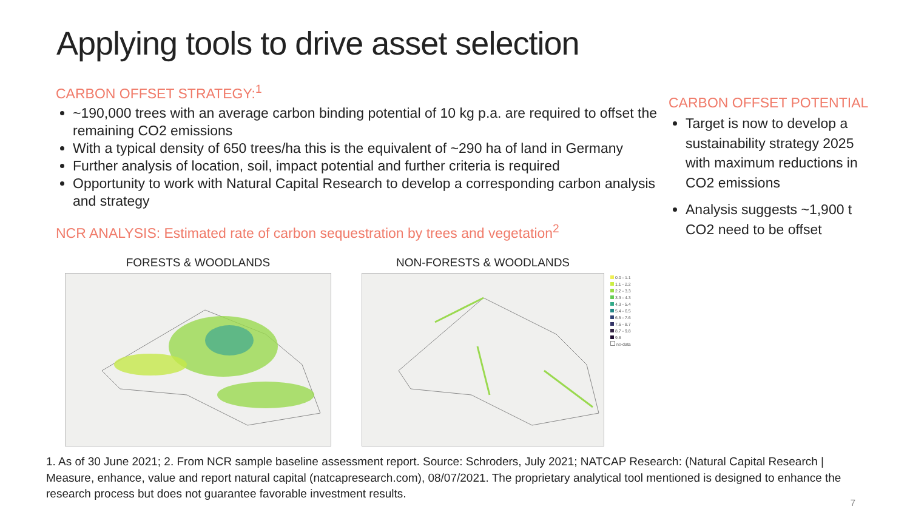Applying tools to drive asset selection
CARBON OFFSET STRATEGY:<sup>1</sup>
~190,000 trees with an average carbon binding potential of 10 kg p.a. are required to offset the remaining CO2 emissions
With a typical density of 650 trees/ha this is the equivalent of ~290 ha of land in Germany
Further analysis of location, soil, impact potential and further criteria is required
Opportunity to work with Natural Capital Research to develop a corresponding carbon analysis and strategy
NCR ANALYSIS: Estimated rate of carbon sequestration by trees and vegetation<sup>2</sup>
CARBON OFFSET POTENTIAL
Target is now to develop a sustainability strategy 2025 with maximum reductions in CO2 emissions
Analysis suggests ~1,900 t CO2 need to be offset
FORESTS & WOODLANDS NON-FORESTS & WOODLANDS
0.0 - 1.1
1.1 - 2.2
2.2 - 3.3
3.3 - 4.3
4.3 - 5.4
5.4 - 6.5
6.5 - 7.6
7.6 - 8.7
8.7 - 9.8
9.8
no-data
1. As of 30 June 2021; 2. From NCR sample baseline assessment report. Source: Schroders, July 2021; NATCAP Research: (Natural Capital Research | Measure, enhance, value and report natural capital (natcapresearch.com), 08/07/2021. The proprietary analytical tool mentioned is designed to enhance the research process but does not guarantee favorable investment results.
7